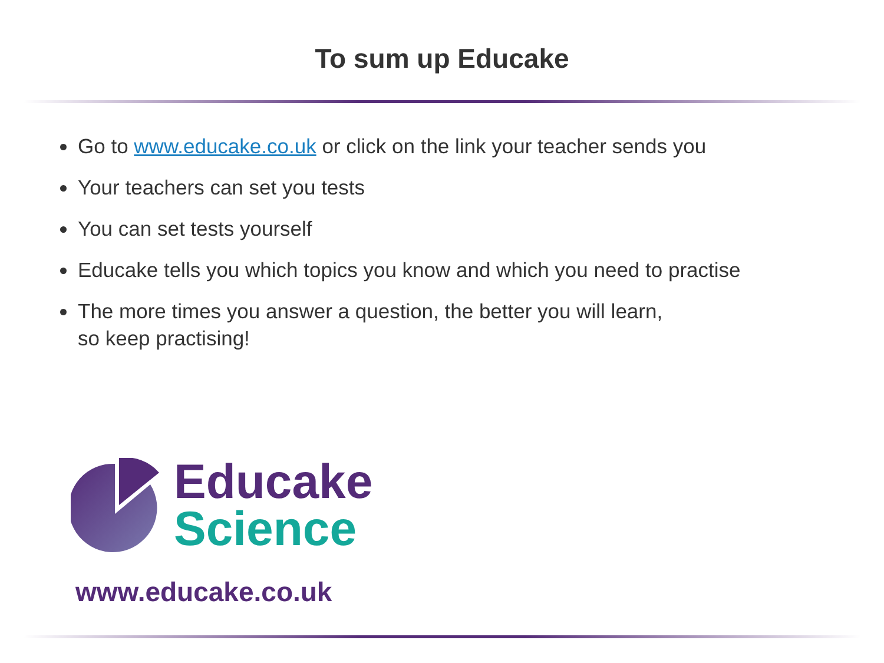To sum up Educake
Go to www.educake.co.uk or click on the link your teacher sends you
Your teachers can set you tests
You can set tests yourself
Educake tells you which topics you know and which you need to practise
The more times you answer a question, the better you will learn,
so keep practising!
Educake
Science
www.educake.co.uk